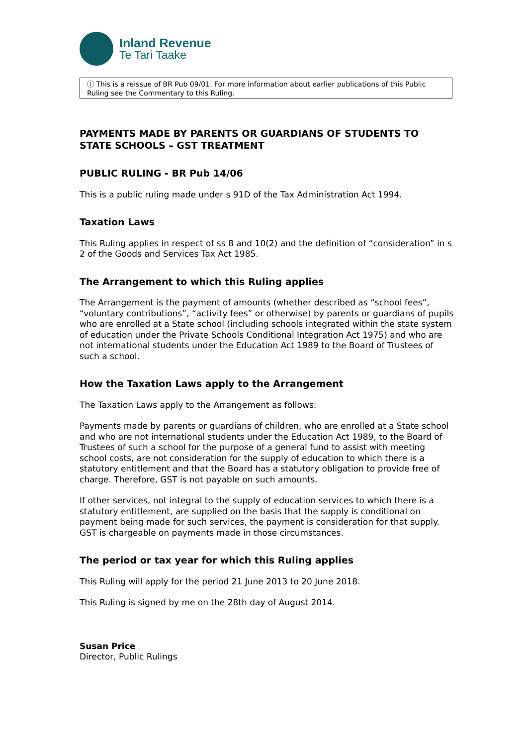Inland Revenue
Te Tari Taake
ⓘ This is a reissue of BR Pub 09/01. For more information about earlier publications of this Public Ruling see the Commentary to this Ruling.
PAYMENTS MADE BY PARENTS OR GUARDIANS OF STUDENTS TO STATE SCHOOLS – GST TREATMENT
PUBLIC RULING - BR Pub 14/06
This is a public ruling made under s 91D of the Tax Administration Act 1994.
Taxation Laws
This Ruling applies in respect of ss 8 and 10(2) and the definition of “consideration” in s 2 of the Goods and Services Tax Act 1985.
The Arrangement to which this Ruling applies
The Arrangement is the payment of amounts (whether described as “school fees”, “voluntary contributions”, “activity fees” or otherwise) by parents or guardians of pupils who are enrolled at a State school (including schools integrated within the state system of education under the Private Schools Conditional Integration Act 1975) and who are not international students under the Education Act 1989 to the Board of Trustees of such a school.
How the Taxation Laws apply to the Arrangement
The Taxation Laws apply to the Arrangement as follows:
Payments made by parents or guardians of children, who are enrolled at a State school and who are not international students under the Education Act 1989, to the Board of Trustees of such a school for the purpose of a general fund to assist with meeting school costs, are not consideration for the supply of education to which there is a statutory entitlement and that the Board has a statutory obligation to provide free of charge. Therefore, GST is not payable on such amounts.
If other services, not integral to the supply of education services to which there is a statutory entitlement, are supplied on the basis that the supply is conditional on payment being made for such services, the payment is consideration for that supply. GST is chargeable on payments made in those circumstances.
The period or tax year for which this Ruling applies
This Ruling will apply for the period 21 June 2013 to 20 June 2018.
This Ruling is signed by me on the 28th day of August 2014.
Susan Price
Director, Public Rulings